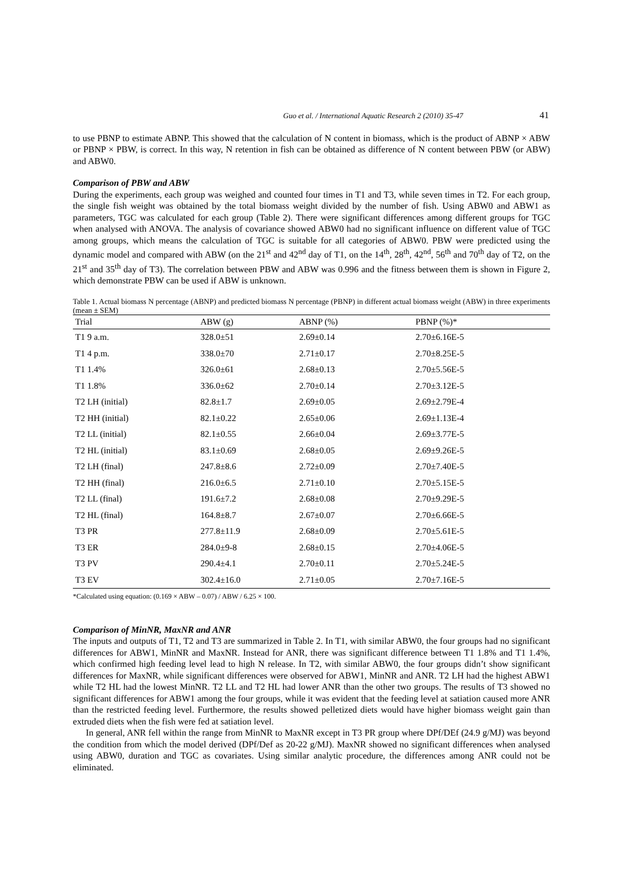Guo et al. / International Aquatic Research 2 (2010) 35-47 41
to use PBNP to estimate ABNP. This showed that the calculation of N content in biomass, which is the product of ABNP × ABW or PBNP × PBW, is correct. In this way, N retention in fish can be obtained as difference of N content between PBW (or ABW) and ABW0.
Comparison of PBW and ABW
During the experiments, each group was weighed and counted four times in T1 and T3, while seven times in T2. For each group, the single fish weight was obtained by the total biomass weight divided by the number of fish. Using ABW0 and ABW1 as parameters, TGC was calculated for each group (Table 2). There were significant differences among different groups for TGC when analysed with ANOVA. The analysis of covariance showed ABW0 had no significant influence on different value of TGC among groups, which means the calculation of TGC is suitable for all categories of ABW0. PBW were predicted using the dynamic model and compared with ABW (on the 21<sup>st</sup> and 42<sup>nd</sup> day of T1, on the 14<sup>th</sup>, 28<sup>th</sup>, 42<sup>nd</sup>, 56<sup>th</sup> and 70<sup>th</sup> day of T2, on the 21<sup>st</sup> and 35<sup>th</sup> day of T3). The correlation between PBW and ABW was 0.996 and the fitness between them is shown in Figure 2, which demonstrate PBW can be used if ABW is unknown.
Table 1. Actual biomass N percentage (ABNP) and predicted biomass N percentage (PBNP) in different actual biomass weight (ABW) in three experiments (mean ± SEM)
| Trial | ABW (g) | ABNP (%) | PBNP (%)* |
| --- | --- | --- | --- |
| T1 9 a.m. | 328.0±51 | 2.69±0.14 | 2.70±6.16E-5 |
| T1 4 p.m. | 338.0±70 | 2.71±0.17 | 2.70±8.25E-5 |
| T1 1.4% | 326.0±61 | 2.68±0.13 | 2.70±5.56E-5 |
| T1 1.8% | 336.0±62 | 2.70±0.14 | 2.70±3.12E-5 |
| T2 LH (initial) | 82.8±1.7 | 2.69±0.05 | 2.69±2.79E-4 |
| T2 HH (initial) | 82.1±0.22 | 2.65±0.06 | 2.69±1.13E-4 |
| T2 LL (initial) | 82.1±0.55 | 2.66±0.04 | 2.69±3.77E-5 |
| T2 HL (initial) | 83.1±0.69 | 2.68±0.05 | 2.69±9.26E-5 |
| T2 LH (final) | 247.8±8.6 | 2.72±0.09 | 2.70±7.40E-5 |
| T2 HH (final) | 216.0±6.5 | 2.71±0.10 | 2.70±5.15E-5 |
| T2 LL (final) | 191.6±7.2 | 2.68±0.08 | 2.70±9.29E-5 |
| T2 HL (final) | 164.8±8.7 | 2.67±0.07 | 2.70±6.66E-5 |
| T3 PR | 277.8±11.9 | 2.68±0.09 | 2.70±5.61E-5 |
| T3 ER | 284.0±9-8 | 2.68±0.15 | 2.70±4.06E-5 |
| T3 PV | 290.4±4.1 | 2.70±0.11 | 2.70±5.24E-5 |
| T3 EV | 302.4±16.0 | 2.71±0.05 | 2.70±7.16E-5 |
*Calculated using equation: (0.169 × ABW – 0.07) / ABW / 6.25 × 100.
Comparison of MinNR, MaxNR and ANR
The inputs and outputs of T1, T2 and T3 are summarized in Table 2. In T1, with similar ABW0, the four groups had no significant differences for ABW1, MinNR and MaxNR. Instead for ANR, there was significant difference between T1 1.8% and T1 1.4%, which confirmed high feeding level lead to high N release. In T2, with similar ABW0, the four groups didn’t show significant differences for MaxNR, while significant differences were observed for ABW1, MinNR and ANR. T2 LH had the highest ABW1 while T2 HL had the lowest MinNR. T2 LL and T2 HL had lower ANR than the other two groups. The results of T3 showed no significant differences for ABW1 among the four groups, while it was evident that the feeding level at satiation caused more ANR than the restricted feeding level. Furthermore, the results showed pelletized diets would have higher biomass weight gain than extruded diets when the fish were fed at satiation level.
In general, ANR fell within the range from MinNR to MaxNR except in T3 PR group where DPf/DEf (24.9 g/MJ) was beyond the condition from which the model derived (DPf/Def as 20-22 g/MJ). MaxNR showed no significant differences when analysed using ABW0, duration and TGC as covariates. Using similar analytic procedure, the differences among ANR could not be eliminated.